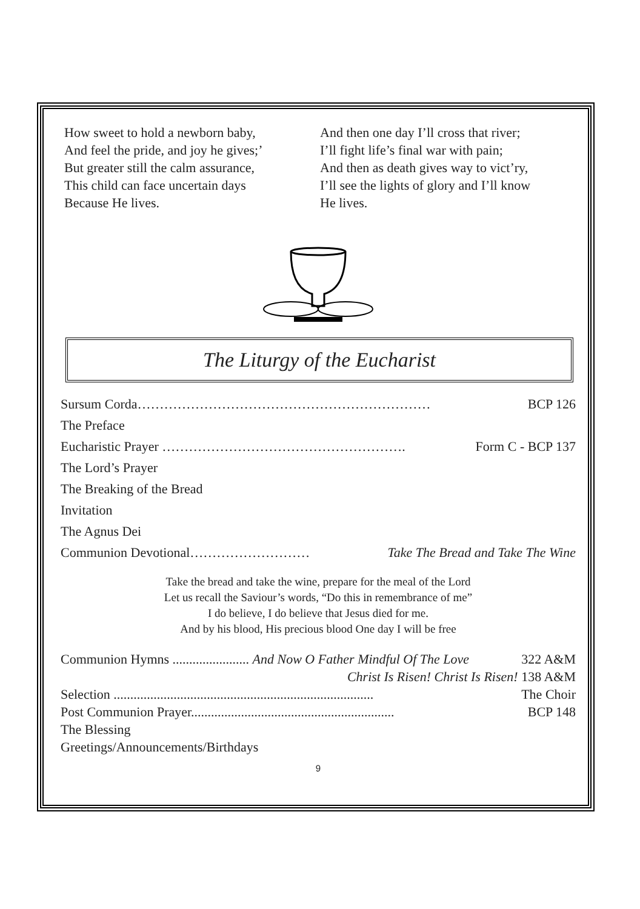How sweet to hold a newborn baby,
And feel the pride, and joy he gives;’
But greater still the calm assurance,
This child can face uncertain days
Because He lives.
And then one day I’ll cross that river;
I’ll fight life’s final war with pain;
And then as death gives way to vict’ry,
I’ll see the lights of glory and I’ll know
He lives.
The Liturgy of the Eucharist
Sursum Corda………………………………………………………… BCP 126
The Preface
Eucharistic Prayer ………………………………………………. Form C - BCP 137
The Lord’s Prayer
The Breaking of the Bread
Invitation
The Agnus Dei
Communion Devotional……………………… Take The Bread and Take The Wine
Take the bread and take the wine, prepare for the meal of the Lord
Let us recall the Saviour’s words, “Do this in remembrance of me”
I do believe, I do believe that Jesus died for me.
And by his blood, His precious blood One day I will be free
Communion Hymns ....................... And Now O Father Mindful Of The Love 322 A&M
Christ Is Risen! Christ Is Risen! 138 A&M
Selection .............................................................................. The Choir
Post Communion Prayer............................................................. BCP 148
The Blessing
Greetings/Announcements/Birthdays
9